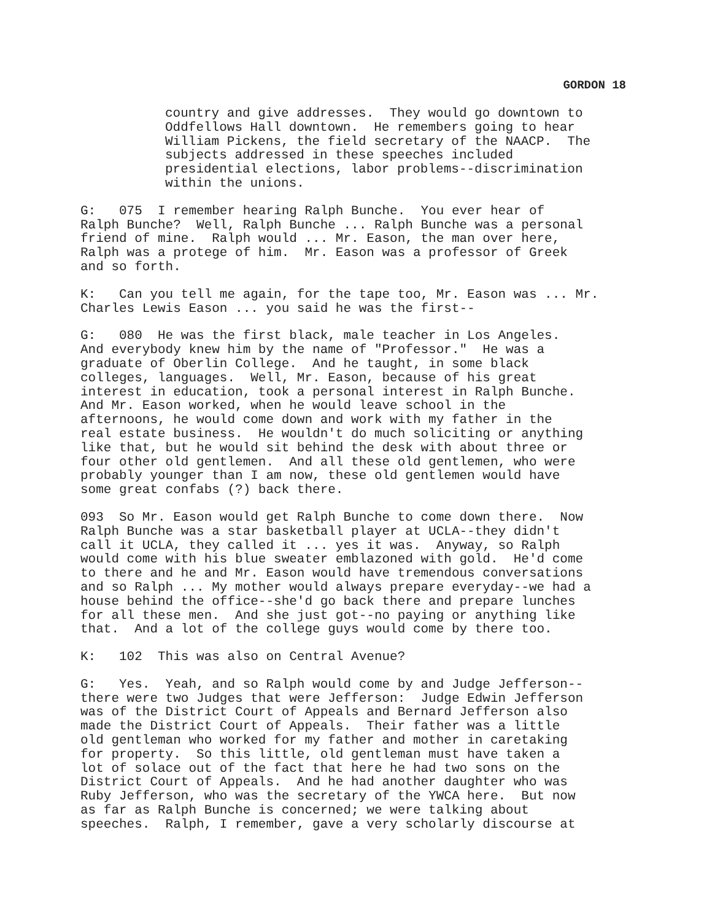GORDON 18
country and give addresses. They would go downtown to Oddfellows Hall downtown. He remembers going to hear William Pickens, the field secretary of the NAACP. The subjects addressed in these speeches included presidential elections, labor problems--discrimination within the unions.
G: 075 I remember hearing Ralph Bunche. You ever hear of Ralph Bunche? Well, Ralph Bunche ... Ralph Bunche was a personal friend of mine. Ralph would ... Mr. Eason, the man over here, Ralph was a protege of him. Mr. Eason was a professor of Greek and so forth.
K: Can you tell me again, for the tape too, Mr. Eason was ... Mr. Charles Lewis Eason ... you said he was the first--
G: 080 He was the first black, male teacher in Los Angeles. And everybody knew him by the name of "Professor." He was a graduate of Oberlin College. And he taught, in some black colleges, languages. Well, Mr. Eason, because of his great interest in education, took a personal interest in Ralph Bunche. And Mr. Eason worked, when he would leave school in the afternoons, he would come down and work with my father in the real estate business. He wouldn't do much soliciting or anything like that, but he would sit behind the desk with about three or four other old gentlemen. And all these old gentlemen, who were probably younger than I am now, these old gentlemen would have some great confabs (?) back there.
093 So Mr. Eason would get Ralph Bunche to come down there. Now Ralph Bunche was a star basketball player at UCLA--they didn't call it UCLA, they called it ... yes it was. Anyway, so Ralph would come with his blue sweater emblazoned with gold. He'd come to there and he and Mr. Eason would have tremendous conversations and so Ralph ... My mother would always prepare everyday--we had a house behind the office--she'd go back there and prepare lunches for all these men. And she just got--no paying or anything like that. And a lot of the college guys would come by there too.
K: 102 This was also on Central Avenue?
G: Yes. Yeah, and so Ralph would come by and Judge Jefferson-- there were two Judges that were Jefferson: Judge Edwin Jefferson was of the District Court of Appeals and Bernard Jefferson also made the District Court of Appeals. Their father was a little old gentleman who worked for my father and mother in caretaking for property. So this little, old gentleman must have taken a lot of solace out of the fact that here he had two sons on the District Court of Appeals. And he had another daughter who was Ruby Jefferson, who was the secretary of the YWCA here. But now as far as Ralph Bunche is concerned; we were talking about speeches. Ralph, I remember, gave a very scholarly discourse at